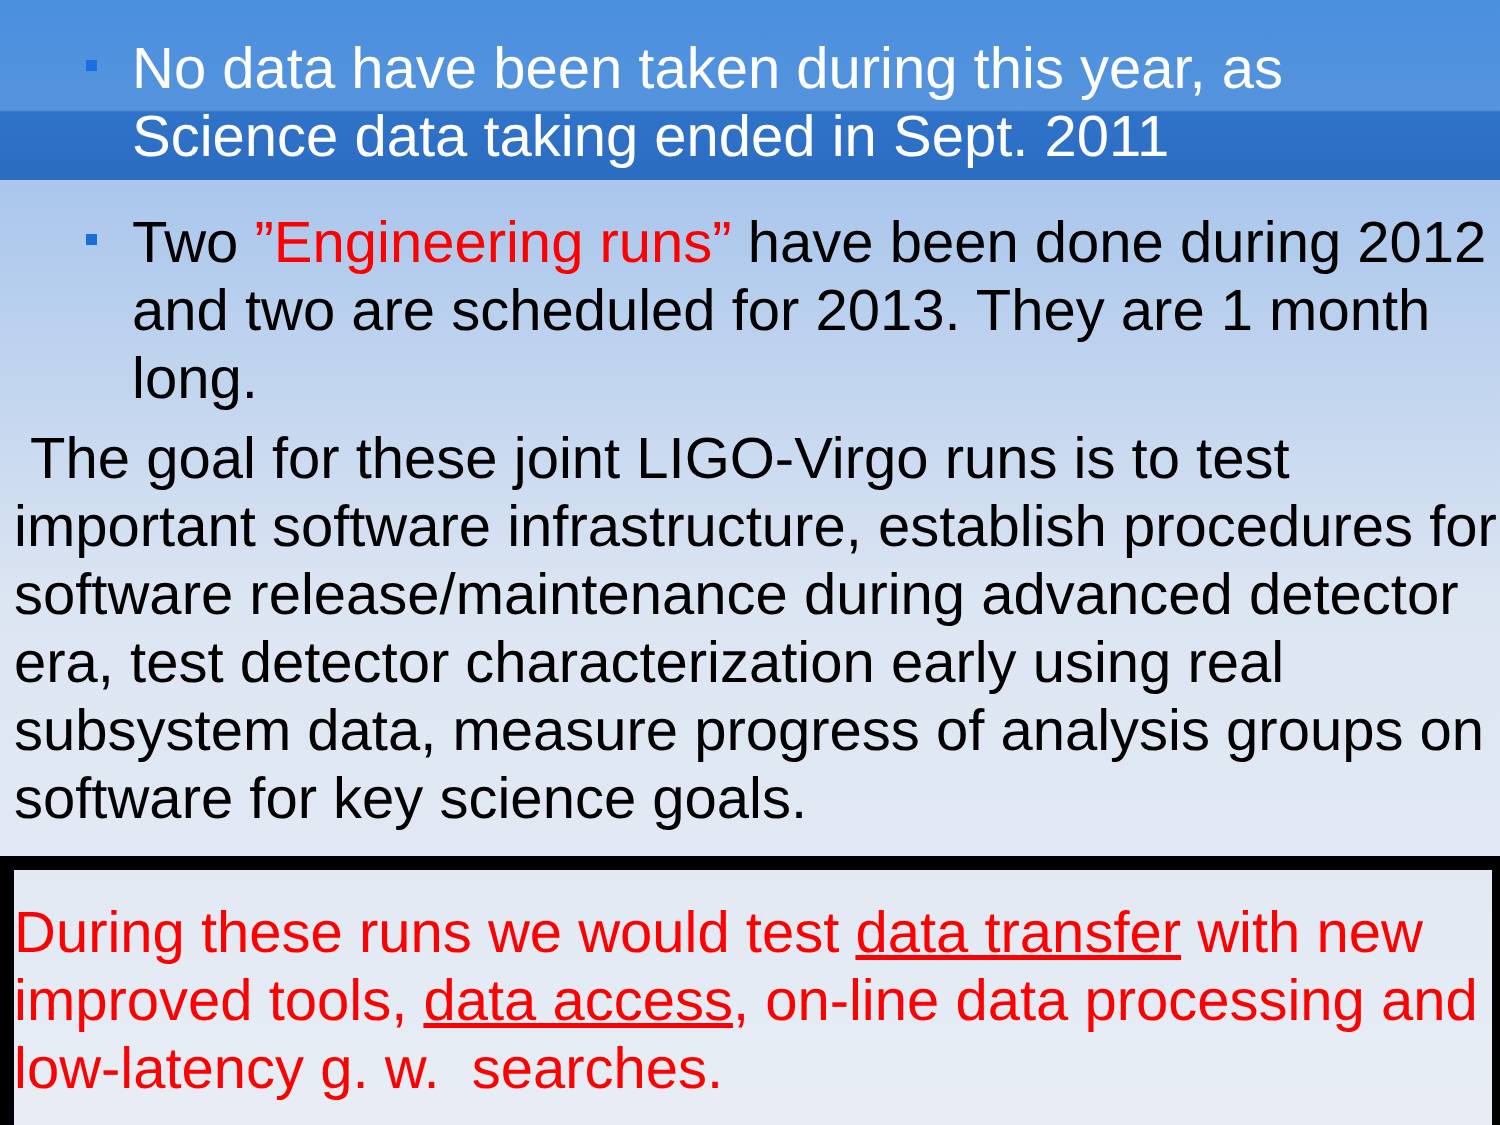No data have been taken during this year, as Science data taking ended in Sept. 2011
Two ”Engineering runs” have been done during 2012 and two are scheduled for 2013. They are 1 month long.
The goal for these joint LIGO-Virgo runs is to test important software infrastructure, establish procedures for software release/maintenance during advanced detector era, test detector characterization early using real subsystem data, measure progress of analysis groups on software for key science goals.
During these runs we would test data transfer with new improved tools, data access, on-line data processing and low-latency g. w. searches.